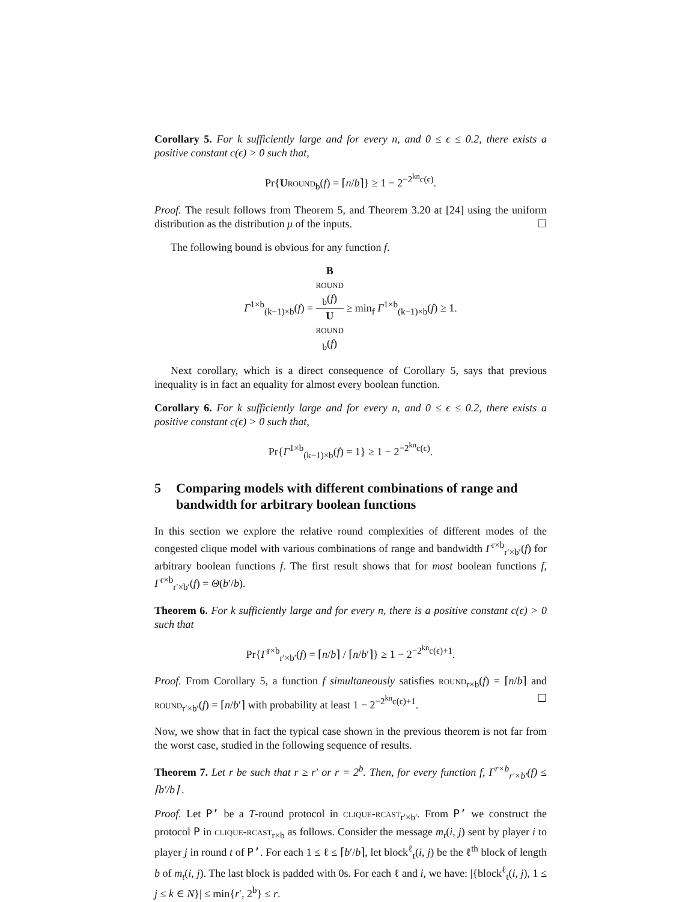Corollary 5. For k sufficiently large and for every n, and 0 ≤ ϵ ≤ 0.2, there exists a positive constant c(ϵ) > 0 such that,
Pr{Uround<sub>b</sub>(f) = ⌈n/b⌉} ≥ 1 − 2<sup>−2<sup>kn</sup>c(ϵ)</sup>.
Proof. The result follows from Theorem 5, and Theorem 3.20 at [24] using the uniform distribution as the distribution μ of the inputs. ☐
The following bound is obvious for any function f.
Γ<sup>1×b</sup><sub>(k−1)×b</sub>(f) = B
round
<sub>b</sub>(f) U
round
<sub>b</sub>(f) ≥ min<sub>f</sub> Γ<sup>1×b</sup><sub>(k−1)×b</sub>(f) ≥ 1.
Next corollary, which is a direct consequence of Corollary 5, says that previous inequality is in fact an equality for almost every boolean function.
Corollary 6. For k sufficiently large and for every n, and 0 ≤ ϵ ≤ 0.2, there exists a positive constant c(ϵ) > 0 such that,
Pr{Γ<sup>1×b</sup><sub>(k−1)×b</sub>(f) = 1} ≥ 1 − 2<sup>−2<sup>kn</sup>c(ϵ)</sup>.
5 Comparing models with different combinations of range and bandwidth for arbitrary boolean functions
In this section we explore the relative round complexities of different modes of the congested clique model with various combinations of range and bandwidth Γ<sup>r×b</sup><sub>r′×b′</sub>(f) for arbitrary boolean functions f. The first result shows that for most boolean functions f, Γ<sup>r×b</sup><sub>r′×b′</sub>(f) = Θ(b′/b).
Theorem 6. For k sufficiently large and for every n, there is a positive constant c(ϵ) > 0 such that
Pr{Γ<sup>r×b</sup><sub>r′×b′</sub>(f) = ⌈n/b⌉ / ⌈n/b′⌉} ≥ 1 − 2<sup>−2<sup>kn</sup>c(ϵ)+1</sup>.
Proof. From Corollary 5, a function f simultaneously satisfies round<sub>r×b</sub>(f) = ⌈n/b⌉ and round<sub>r′×b′</sub>(f) = ⌈n/b′⌉ with probability at least 1 − 2<sup>−2<sup>kn</sup>c(ϵ)+1</sup>. ☐
Now, we show that in fact the typical case shown in the previous theorem is not far from the worst case, studied in the following sequence of results.
Theorem 7. Let r be such that r ≥ r′ or r = 2<sup>b</sup>. Then, for every function f, Γ<sup>r×b</sup><sub>r′×b′</sub>(f) ≤ ⌈b′/b⌉ .
Proof. Let P’ be a T-round protocol in clique-rcast<sub>r′×b′</sub>. From P’ we construct the protocol P in clique-rcast<sub>r×b</sub> as follows. Consider the message m<sub>t</sub>(i, j) sent by player i to player j in round t of P’. For each 1 ≤ ℓ ≤ ⌈b′/b⌉, let block<sup>ℓ</sup><sub>t</sub>(i, j) be the ℓ<sup>th</sup> block of length b of m<sub>t</sub>(i, j). The last block is padded with 0s. For each ℓ and i, we have: |{block<sup>ℓ</sup><sub>t</sub>(i, j), 1 ≤ j ≤ k ∈ N}| ≤ min{r′, 2<sup>b</sup>} ≤ r.